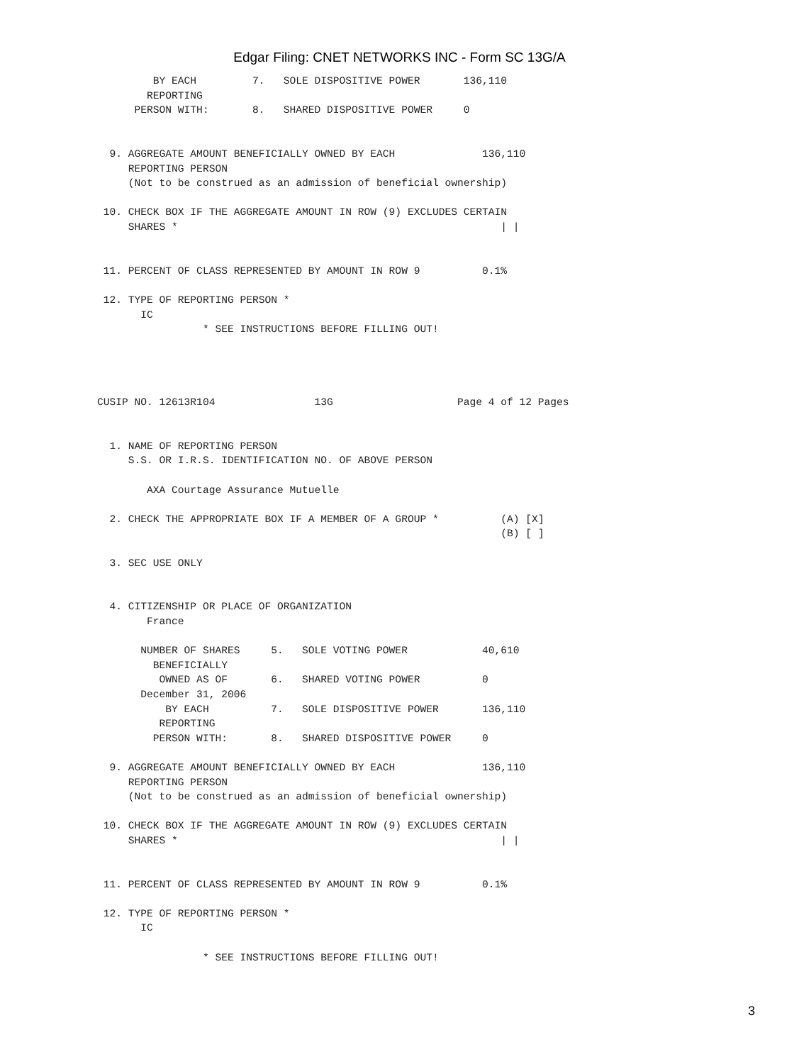Edgar Filing: CNET NETWORKS INC - Form SC 13G/A
         BY EACH         7.   SOLE DISPOSITIVE POWER       136,110
        REPORTING
      PERSON WITH:       8.   SHARED DISPOSITIVE POWER     0


  9. AGGREGATE AMOUNT BENEFICIALLY OWNED BY EACH              136,110
     REPORTING PERSON
     (Not to be construed as an admission of beneficial ownership)

 10. CHECK BOX IF THE AGGREGATE AMOUNT IN ROW (9) EXCLUDES CERTAIN
     SHARES *                                                    | |


 11. PERCENT OF CLASS REPRESENTED BY AMOUNT IN ROW 9          0.1%

 12. TYPE OF REPORTING PERSON *
       IC
                 * SEE INSTRUCTIONS BEFORE FILLING OUT!




CUSIP NO. 12613R104                13G                    Page 4 of 12 Pages


  1. NAME OF REPORTING PERSON
     S.S. OR I.R.S. IDENTIFICATION NO. OF ABOVE PERSON

        AXA Courtage Assurance Mutuelle

  2. CHECK THE APPROPRIATE BOX IF A MEMBER OF A GROUP *          (A) [X]
                                                                 (B) [ ]

  3. SEC USE ONLY


  4. CITIZENSHIP OR PLACE OF ORGANIZATION
        France

       NUMBER OF SHARES     5.   SOLE VOTING POWER            40,610
         BENEFICIALLY
          OWNED AS OF       6.   SHARED VOTING POWER          0
       December 31, 2006
           BY EACH          7.   SOLE DISPOSITIVE POWER       136,110
          REPORTING
         PERSON WITH:       8.   SHARED DISPOSITIVE POWER     0

  9. AGGREGATE AMOUNT BENEFICIALLY OWNED BY EACH              136,110
     REPORTING PERSON
     (Not to be construed as an admission of beneficial ownership)

 10. CHECK BOX IF THE AGGREGATE AMOUNT IN ROW (9) EXCLUDES CERTAIN
     SHARES *                                                    | |


 11. PERCENT OF CLASS REPRESENTED BY AMOUNT IN ROW 9          0.1%

 12. TYPE OF REPORTING PERSON *
       IC

                 * SEE INSTRUCTIONS BEFORE FILLING OUT!
3